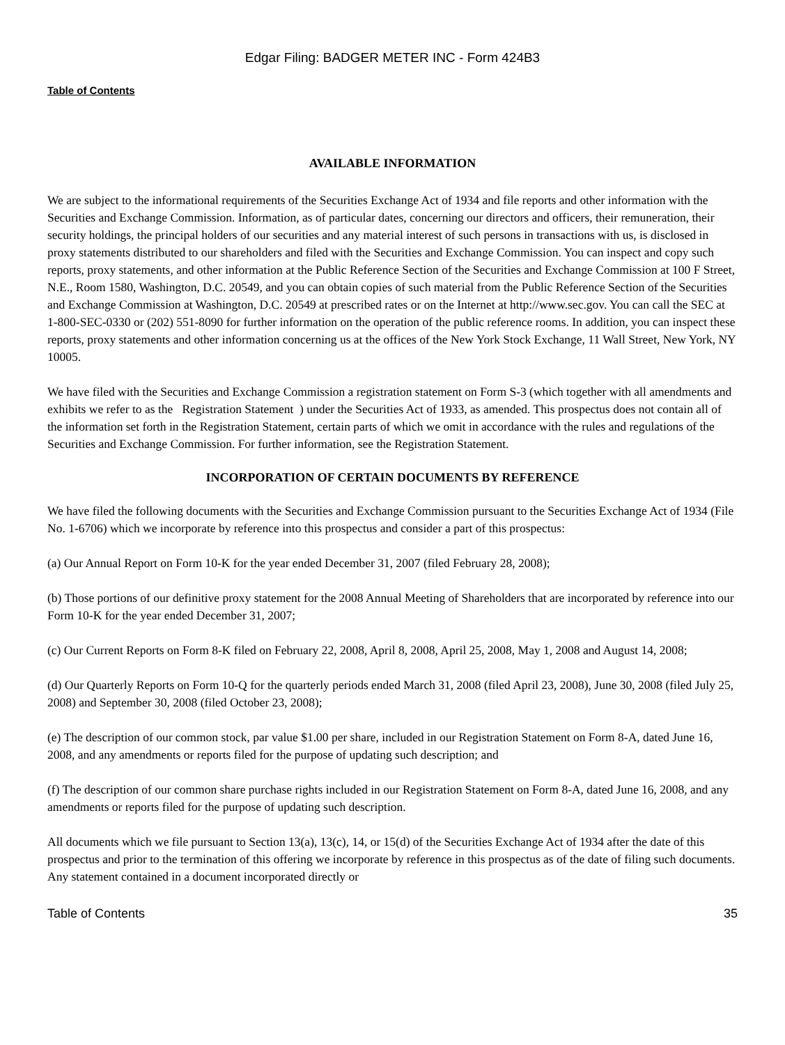Edgar Filing: BADGER METER INC - Form 424B3
Table of Contents
AVAILABLE INFORMATION
We are subject to the informational requirements of the Securities Exchange Act of 1934 and file reports and other information with the Securities and Exchange Commission. Information, as of particular dates, concerning our directors and officers, their remuneration, their security holdings, the principal holders of our securities and any material interest of such persons in transactions with us, is disclosed in proxy statements distributed to our shareholders and filed with the Securities and Exchange Commission. You can inspect and copy such reports, proxy statements, and other information at the Public Reference Section of the Securities and Exchange Commission at 100 F Street, N.E., Room 1580, Washington, D.C. 20549, and you can obtain copies of such material from the Public Reference Section of the Securities and Exchange Commission at Washington, D.C. 20549 at prescribed rates or on the Internet at http://www.sec.gov. You can call the SEC at 1-800-SEC-0330 or (202) 551-8090 for further information on the operation of the public reference rooms. In addition, you can inspect these reports, proxy statements and other information concerning us at the offices of the New York Stock Exchange, 11 Wall Street, New York, NY 10005.
We have filed with the Securities and Exchange Commission a registration statement on Form S-3 (which together with all amendments and exhibits we refer to as the Registration Statement ) under the Securities Act of 1933, as amended. This prospectus does not contain all of the information set forth in the Registration Statement, certain parts of which we omit in accordance with the rules and regulations of the Securities and Exchange Commission. For further information, see the Registration Statement.
INCORPORATION OF CERTAIN DOCUMENTS BY REFERENCE
We have filed the following documents with the Securities and Exchange Commission pursuant to the Securities Exchange Act of 1934 (File No. 1-6706) which we incorporate by reference into this prospectus and consider a part of this prospectus:
(a) Our Annual Report on Form 10-K for the year ended December 31, 2007 (filed February 28, 2008);
(b) Those portions of our definitive proxy statement for the 2008 Annual Meeting of Shareholders that are incorporated by reference into our Form 10-K for the year ended December 31, 2007;
(c) Our Current Reports on Form 8-K filed on February 22, 2008, April 8, 2008, April 25, 2008, May 1, 2008 and August 14, 2008;
(d) Our Quarterly Reports on Form 10-Q for the quarterly periods ended March 31, 2008 (filed April 23, 2008), June 30, 2008 (filed July 25, 2008) and September 30, 2008 (filed October 23, 2008);
(e) The description of our common stock, par value $1.00 per share, included in our Registration Statement on Form 8-A, dated June 16, 2008, and any amendments or reports filed for the purpose of updating such description; and
(f) The description of our common share purchase rights included in our Registration Statement on Form 8-A, dated June 16, 2008, and any amendments or reports filed for the purpose of updating such description.
All documents which we file pursuant to Section 13(a), 13(c), 14, or 15(d) of the Securities Exchange Act of 1934 after the date of this prospectus and prior to the termination of this offering we incorporate by reference in this prospectus as of the date of filing such documents. Any statement contained in a document incorporated directly or
Table of Contents 35